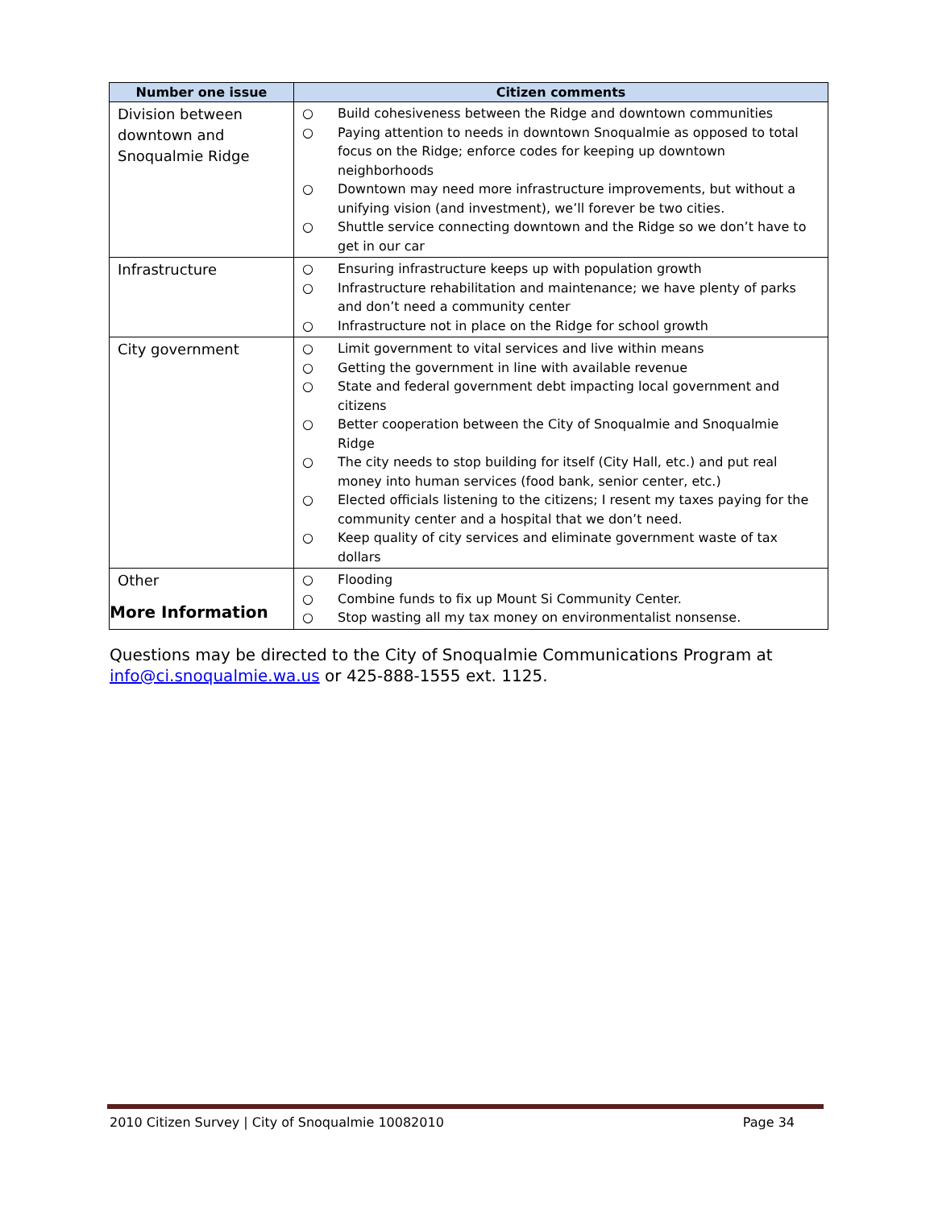| Number one issue | Citizen comments |
| --- | --- |
| Division between downtown and Snoqualmie Ridge | ○ Build cohesiveness between the Ridge and downtown communities ○ Paying attention to needs in downtown Snoqualmie as opposed to total focus on the Ridge; enforce codes for keeping up downtown neighborhoods ○ Downtown may need more infrastructure improvements, but without a unifying vision (and investment), we’ll forever be two cities. ○ Shuttle service connecting downtown and the Ridge so we don’t have to get in our car |
| Infrastructure | ○ Ensuring infrastructure keeps up with population growth ○ Infrastructure rehabilitation and maintenance; we have plenty of parks and don’t need a community center ○ Infrastructure not in place on the Ridge for school growth |
| City government | ○ Limit government to vital services and live within means ○ Getting the government in line with available revenue ○ State and federal government debt impacting local government and citizens ○ Better cooperation between the City of Snoqualmie and Snoqualmie Ridge ○ The city needs to stop building for itself (City Hall, etc.) and put real money into human services (food bank, senior center, etc.) ○ Elected officials listening to the citizens; I resent my taxes paying for the community center and a hospital that we don’t need. ○ Keep quality of city services and eliminate government waste of tax dollars |
| Other | ○ Flooding ○ Combine funds to fix up Mount Si Community Center. ○ Stop wasting all my tax money on environmentalist nonsense. |
More Information
Questions may be directed to the City of Snoqualmie Communications Program at info@ci.snoqualmie.wa.us or 425-888-1555 ext. 1125.
2010 Citizen Survey | City of Snoqualmie 10082010 Page 34